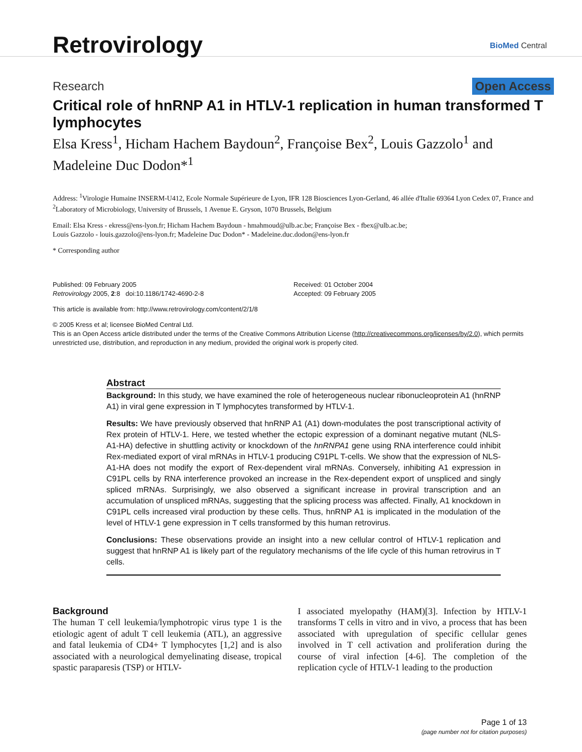Retrovirology
BioMed Central
Research Open Access
Critical role of hnRNP A1 in HTLV-1 replication in human transformed T lymphocytes
Elsa Kress<sup>1</sup>, Hicham Hachem Baydoun<sup>2</sup>, Françoise Bex<sup>2</sup>, Louis Gazzolo<sup>1</sup> and Madeleine Duc Dodon*<sup>1</sup>
Address: <sup>1</sup>Virologie Humaine INSERM-U412, Ecole Normale Supérieure de Lyon, IFR 128 Biosciences Lyon-Gerland, 46 allée d'Italie 69364 Lyon Cedex 07, France and <sup>2</sup>Laboratory of Microbiology, University of Brussels, 1 Avenue E. Gryson, 1070 Brussels, Belgium
Email: Elsa Kress - ekress@ens-lyon.fr; Hicham Hachem Baydoun - hmahmoud@ulb.ac.be; Françoise Bex - fbex@ulb.ac.be;
Louis Gazzolo - louis.gazzolo@ens-lyon.fr; Madeleine Duc Dodon* - Madeleine.duc.dodon@ens-lyon.fr
* Corresponding author
Published: 09 February 2005
Retrovirology 2005, 2:8 doi:10.1186/1742-4690-2-8
Received: 01 October 2004
Accepted: 09 February 2005
This article is available from: http://www.retrovirology.com/content/2/1/8
© 2005 Kress et al; licensee BioMed Central Ltd.
This is an Open Access article distributed under the terms of the Creative Commons Attribution License (http://creativecommons.org/licenses/by/2.0), which permits unrestricted use, distribution, and reproduction in any medium, provided the original work is properly cited.
Abstract
Background: In this study, we have examined the role of heterogeneous nuclear ribonucleoprotein A1 (hnRNP A1) in viral gene expression in T lymphocytes transformed by HTLV-1.
Results: We have previously observed that hnRNP A1 (A1) down-modulates the post transcriptional activity of Rex protein of HTLV-1. Here, we tested whether the ectopic expression of a dominant negative mutant (NLS-A1-HA) defective in shuttling activity or knockdown of the hnRNPA1 gene using RNA interference could inhibit Rex-mediated export of viral mRNAs in HTLV-1 producing C91PL T-cells. We show that the expression of NLS-A1-HA does not modify the export of Rex-dependent viral mRNAs. Conversely, inhibiting A1 expression in C91PL cells by RNA interference provoked an increase in the Rex-dependent export of unspliced and singly spliced mRNAs. Surprisingly, we also observed a significant increase in proviral transcription and an accumulation of unspliced mRNAs, suggesting that the splicing process was affected. Finally, A1 knockdown in C91PL cells increased viral production by these cells. Thus, hnRNP A1 is implicated in the modulation of the level of HTLV-1 gene expression in T cells transformed by this human retrovirus.
Conclusions: These observations provide an insight into a new cellular control of HTLV-1 replication and suggest that hnRNP A1 is likely part of the regulatory mechanisms of the life cycle of this human retrovirus in T cells.
Background
The human T cell leukemia/lymphotropic virus type 1 is the etiologic agent of adult T cell leukemia (ATL), an aggressive and fatal leukemia of CD4+ T lymphocytes [1,2] and is also associated with a neurological demyelinating disease, tropical spastic paraparesis (TSP) or HTLV-
I associated myelopathy (HAM)[3]. Infection by HTLV-1 transforms T cells in vitro and in vivo, a process that has been associated with upregulation of specific cellular genes involved in T cell activation and proliferation during the course of viral infection [4-6]. The completion of the replication cycle of HTLV-1 leading to the production
Page 1 of 13
(page number not for citation purposes)